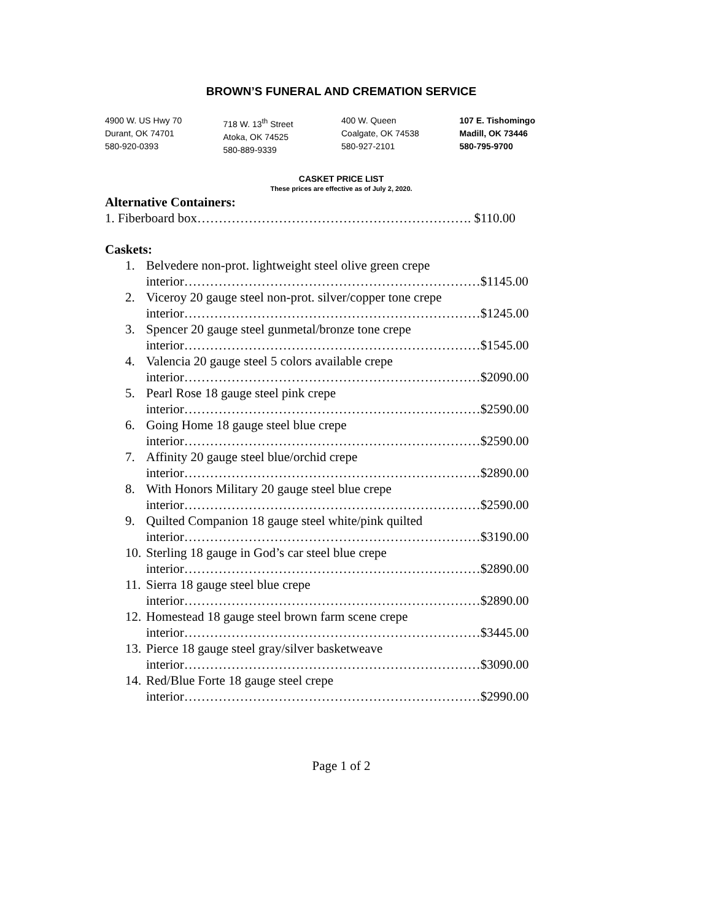BROWN’S FUNERAL AND CREMATION SERVICE
4900 W. US Hwy 70
Durant, OK 74701
580-920-0393
718 W. 13<sup>th</sup> Street
Atoka, OK 74525
580-889-9339
400 W. Queen
Coalgate, OK 74538
580-927-2101
107 E. Tishomingo
Madill, OK 73446
580-795-9700
CASKET PRICE LIST
These prices are effective as of July 2, 2020.
Alternative Containers:
1. Fiberboard box………………………………………………………. $110.00
Caskets:
1. Belvedere non-prot. lightweight steel olive green crepe interior……………………………………………………………$1145.00
2. Viceroy 20 gauge steel non-prot. silver/copper tone crepe interior……………………………………………………………$1245.00
3. Spencer 20 gauge steel gunmetal/bronze tone crepe interior……………………………………………………………$1545.00
4. Valencia 20 gauge steel 5 colors available crepe interior……………………………………………………………$2090.00
5. Pearl Rose 18 gauge steel pink crepe interior……………………………………………………………$2590.00
6. Going Home 18 gauge steel blue crepe interior……………………………………………………………$2590.00
7. Affinity 20 gauge steel blue/orchid crepe interior……………………………………………………………$2890.00
8. With Honors Military 20 gauge steel blue crepe interior……………………………………………………………$2590.00
9. Quilted Companion 18 gauge steel white/pink quilted interior……………………………………………………………$3190.00
10. Sterling 18 gauge in God’s car steel blue crepe interior……………………………………………………………$2890.00
11. Sierra 18 gauge steel blue crepe interior……………………………………………………………$2890.00
12. Homestead 18 gauge steel brown farm scene crepe interior……………………………………………………………$3445.00
13. Pierce 18 gauge steel gray/silver basketweave interior……………………………………………………………$3090.00
14. Red/Blue Forte 18 gauge steel crepe interior……………………………………………………………$2990.00
Page 1 of 2